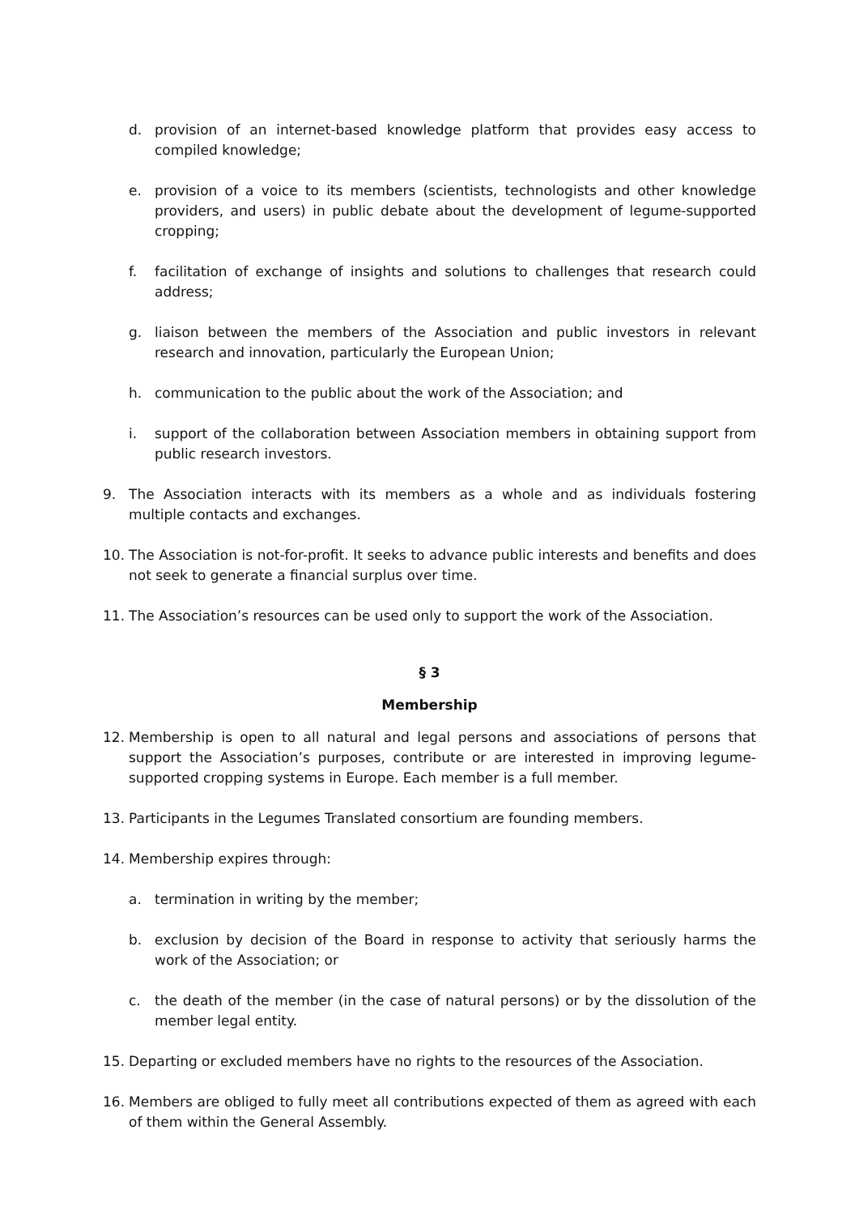d. provision of an internet-based knowledge platform that provides easy access to compiled knowledge;
e. provision of a voice to its members (scientists, technologists and other knowledge providers, and users) in public debate about the development of legume-supported cropping;
f. facilitation of exchange of insights and solutions to challenges that research could address;
g. liaison between the members of the Association and public investors in relevant research and innovation, particularly the European Union;
h. communication to the public about the work of the Association; and
i. support of the collaboration between Association members in obtaining support from public research investors.
9. The Association interacts with its members as a whole and as individuals fostering multiple contacts and exchanges.
10. The Association is not-for-profit. It seeks to advance public interests and benefits and does not seek to generate a financial surplus over time.
11. The Association’s resources can be used only to support the work of the Association.
§ 3
Membership
12. Membership is open to all natural and legal persons and associations of persons that support the Association’s purposes, contribute or are interested in improving legume-supported cropping systems in Europe. Each member is a full member.
13. Participants in the Legumes Translated consortium are founding members.
14. Membership expires through:
a. termination in writing by the member;
b. exclusion by decision of the Board in response to activity that seriously harms the work of the Association; or
c. the death of the member (in the case of natural persons) or by the dissolution of the member legal entity.
15. Departing or excluded members have no rights to the resources of the Association.
16. Members are obliged to fully meet all contributions expected of them as agreed with each of them within the General Assembly.